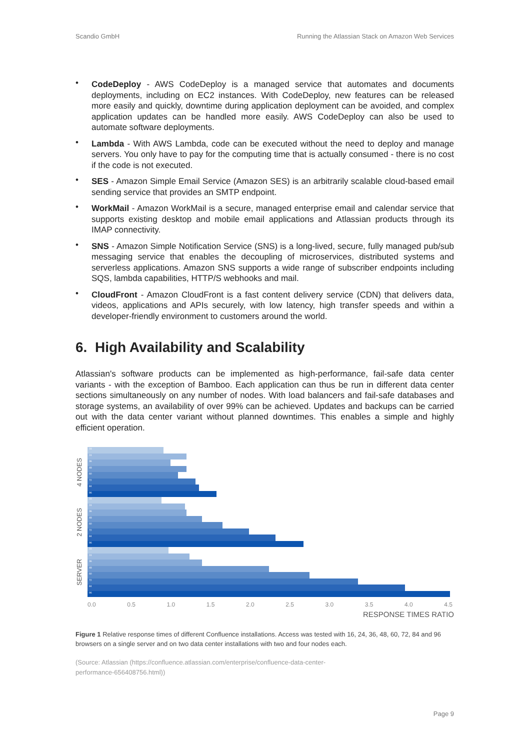Scandio GmbH Running the Atlassian Stack on Amazon Web Services
• CodeDeploy - AWS CodeDeploy is a managed service that automates and documents deployments, including on EC2 instances. With CodeDeploy, new features can be released more easily and quickly, downtime during application deployment can be avoided, and complex application updates can be handled more easily. AWS CodeDeploy can also be used to automate software deployments.
• Lambda - With AWS Lambda, code can be executed without the need to deploy and manage servers. You only have to pay for the computing time that is actually consumed - there is no cost if the code is not executed.
• SES - Amazon Simple Email Service (Amazon SES) is an arbitrarily scalable cloud-based email sending service that provides an SMTP endpoint.
• WorkMail - Amazon WorkMail is a secure, managed enterprise email and calendar service that supports existing desktop and mobile email applications and Atlassian products through its IMAP connectivity.
• SNS - Amazon Simple Notification Service (SNS) is a long-lived, secure, fully managed pub/sub messaging service that enables the decoupling of microservices, distributed systems and serverless applications. Amazon SNS supports a wide range of subscriber endpoints including SQS, lambda capabilities, HTTP/S webhooks and mail.
• CloudFront - Amazon CloudFront is a fast content delivery service (CDN) that delivers data, videos, applications and APIs securely, with low latency, high transfer speeds and within a developer-friendly environment to customers around the world.
6. High Availability and Scalability
Atlassian's software products can be implemented as high-performance, fail-safe data center variants - with the exception of Bamboo. Each application can thus be run in different data center sections simultaneously on any number of nodes. With load balancers and fail-safe databases and storage systems, an availability of over 99% can be achieved. Updates and backups can be carried out with the data center variant without planned downtimes. This enables a simple and highly efficient operation.
4 NODES
2 NODES
SERVER
16
24
36
48
60
72
84
96
16
24
36
48
60
72
84
96
16
24
36
48
60
72
84
96
0.0 0.5 1.0 1.5 2.0 2.5 3.0 3.5 4.0 4.5
RESPONSE TIMES RATIO
Figure 1 Relative response times of different Confluence installations. Access was tested with 16, 24, 36, 48, 60, 72, 84 and 96 browsers on a single server and on two data center installations with two and four nodes each.
(Source: Atlassian (https://confluence.atlassian.com/enterprise/confluence-data-center-
performance-656408756.html))
Page 9